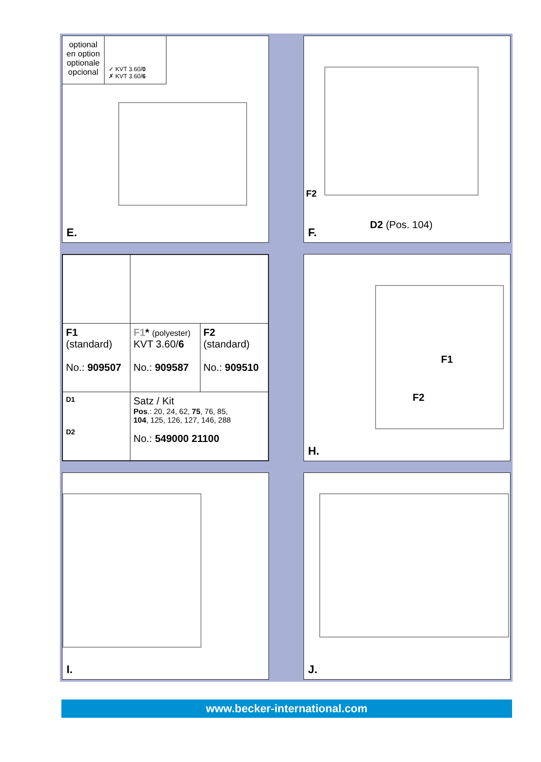optional
en option
optionale
opcional
✓ KVT 3.60/0
✗ KVT 3.60/6
E.
F2
D2 (Pos. 104)
F.
| F1 (standard) No.: 909507 | F1 * (polyester) KVT 3.60/ 6 No.: 909587 | F2 (standard) No.: 909510 |
| D1 D2 | Satz / Kit Pos .: 20, 24, 62, 75 , 76, 85, 104 , 125, 126, 127, 146, 288 No.: 549000 21100 | |
F1
F2
H.
I.
J.
www.becker-international.com